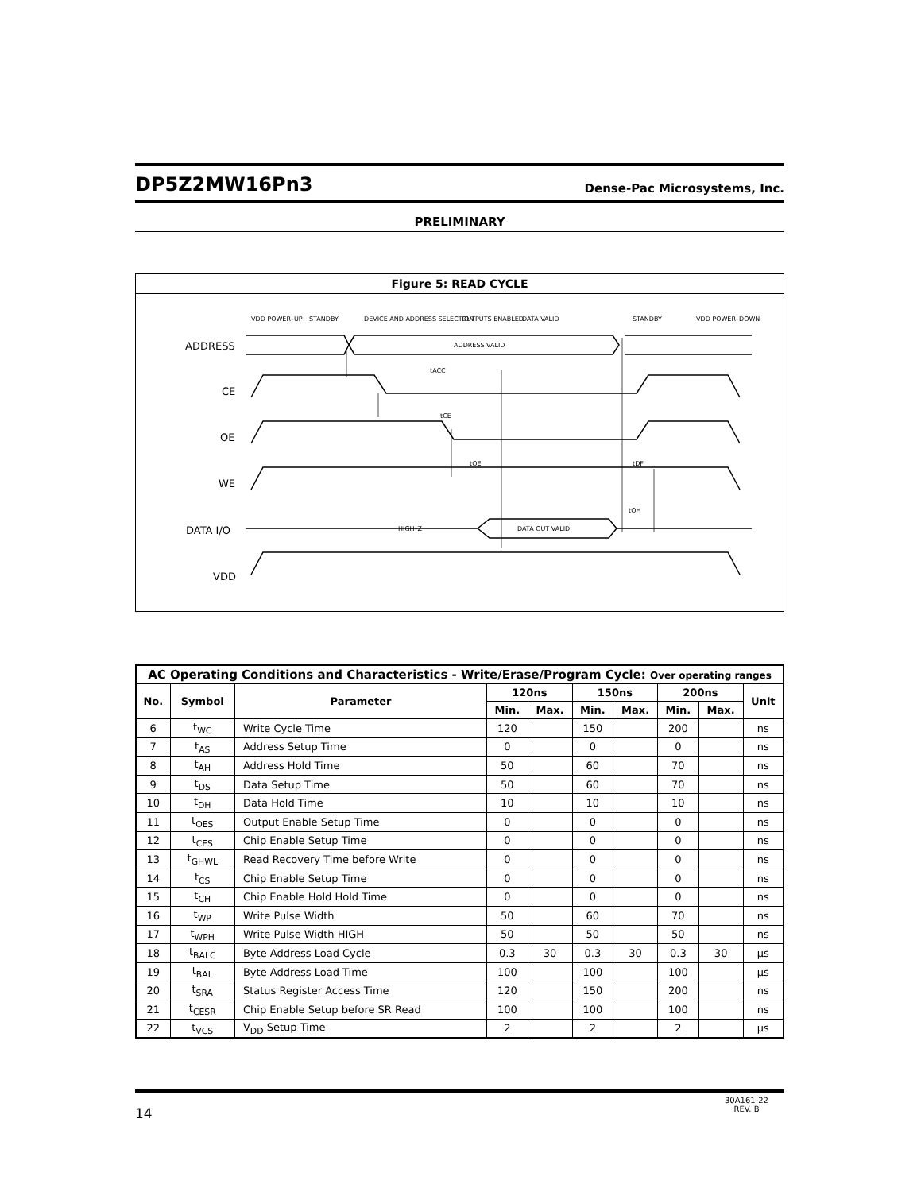DP5Z2MW16Pn3
Dense-Pac Microsystems, Inc.
PRELIMINARY
Figure 5: READ CYCLE
VDD POWER–UP
STANDBY
DEVICE AND ADDRESS SELECTION
OUTPUTS ENABLED
DATA VALID
STANDBY
VDD POWER–DOWN
ADDRESS
CE
OE
WE
DATA I/O
VDD
ADDRESS VALID
tACC
tCE
tOE
tDF
tOH
HIGH–Z
DATA OUT VALID
| AC Operating Conditions and Characteristics - Write/Erase/Program Cycle: Over operating ranges | | | | | | | | | |
| --- | --- | --- | --- | --- | --- | --- | --- | --- | --- |
| No. | Symbol | Parameter | 120ns | | 150ns | | 200ns | | Unit |
| | | | Min. | Max. | Min. | Max. | Min. | Max. | |
| 6 | t<sub>WC</sub> | Write Cycle Time | 120 | | 150 | | 200 | | ns |
| 7 | t<sub>AS</sub> | Address Setup Time | 0 | | 0 | | 0 | | ns |
| 8 | t<sub>AH</sub> | Address Hold Time | 50 | | 60 | | 70 | | ns |
| 9 | t<sub>DS</sub> | Data Setup Time | 50 | | 60 | | 70 | | ns |
| 10 | t<sub>DH</sub> | Data Hold Time | 10 | | 10 | | 10 | | ns |
| 11 | t<sub>OES</sub> | Output Enable Setup Time | 0 | | 0 | | 0 | | ns |
| 12 | t<sub>CES</sub> | Chip Enable Setup Time | 0 | | 0 | | 0 | | ns |
| 13 | t<sub>GHWL</sub> | Read Recovery Time before Write | 0 | | 0 | | 0 | | ns |
| 14 | t<sub>CS</sub> | Chip Enable Setup Time | 0 | | 0 | | 0 | | ns |
| 15 | t<sub>CH</sub> | Chip Enable Hold Hold Time | 0 | | 0 | | 0 | | ns |
| 16 | t<sub>WP</sub> | Write Pulse Width | 50 | | 60 | | 70 | | ns |
| 17 | t<sub>WPH</sub> | Write Pulse Width HIGH | 50 | | 50 | | 50 | | ns |
| 18 | t<sub>BALC</sub> | Byte Address Load Cycle | 0.3 | 30 | 0.3 | 30 | 0.3 | 30 | µs |
| 19 | t<sub>BAL</sub> | Byte Address Load Time | 100 | | 100 | | 100 | | µs |
| 20 | t<sub>SRA</sub> | Status Register Access Time | 120 | | 150 | | 200 | | ns |
| 21 | t<sub>CESR</sub> | Chip Enable Setup before SR Read | 100 | | 100 | | 100 | | ns |
| 22 | t<sub>VCS</sub> | V<sub>DD</sub> Setup Time | 2 | | 2 | | 2 | | µs |
14
30A161-22
REV. B